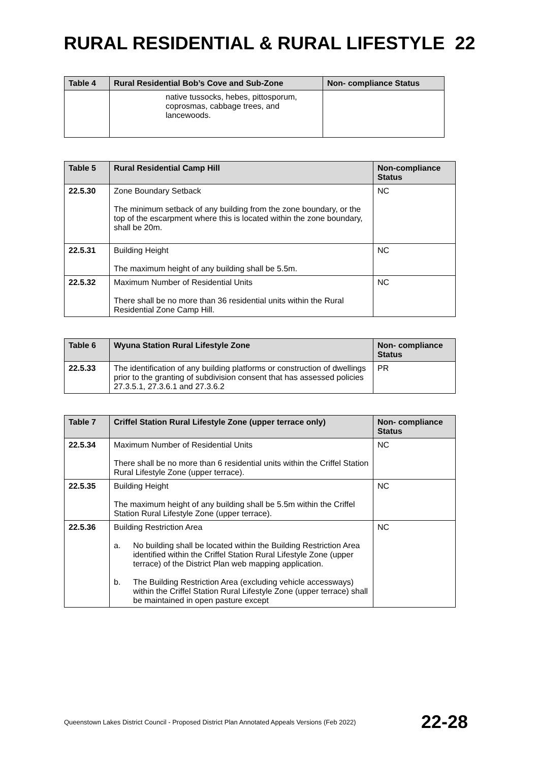RURAL RESIDENTIAL & RURAL LIFESTYLE 22
| Table 4 | Rural Residential Bob’s Cove and Sub-Zone | Non- compliance Status |
| --- | --- | --- |
| | native tussocks, hebes, pittosporum, coprosmas, cabbage trees, and lancewoods. | |
| Table 5 | Rural Residential Camp Hill | Non-compliance Status |
| --- | --- | --- |
| 22.5.30 | Zone Boundary Setback The minimum setback of any building from the zone boundary, or the top of the escarpment where this is located within the zone boundary, shall be 20m. | NC |
| 22.5.31 | Building Height The maximum height of any building shall be 5.5m. | NC |
| 22.5.32 | Maximum Number of Residential Units There shall be no more than 36 residential units within the Rural Residential Zone Camp Hill. | NC |
| Table 6 | Wyuna Station Rural Lifestyle Zone | Non- compliance Status |
| --- | --- | --- |
| 22.5.33 | The identification of any building platforms or construction of dwellings prior to the granting of subdivision consent that has assessed policies 27.3.5.1, 27.3.6.1 and 27.3.6.2 | PR |
| Table 7 | Criffel Station Rural Lifestyle Zone (upper terrace only) | Non- compliance Status |
| --- | --- | --- |
| 22.5.34 | Maximum Number of Residential Units There shall be no more than 6 residential units within the Criffel Station Rural Lifestyle Zone (upper terrace). | NC |
| 22.5.35 | Building Height The maximum height of any building shall be 5.5m within the Criffel Station Rural Lifestyle Zone (upper terrace). | NC |
| 22.5.36 | Building Restriction Area a. No building shall be located within the Building Restriction Area identified within the Criffel Station Rural Lifestyle Zone (upper terrace) of the District Plan web mapping application. b. The Building Restriction Area (excluding vehicle accessways) within the Criffel Station Rural Lifestyle Zone (upper terrace) shall be maintained in open pasture except | NC |
Queenstown Lakes District Council - Proposed District Plan Annotated Appeals Versions (Feb 2022) 22-28